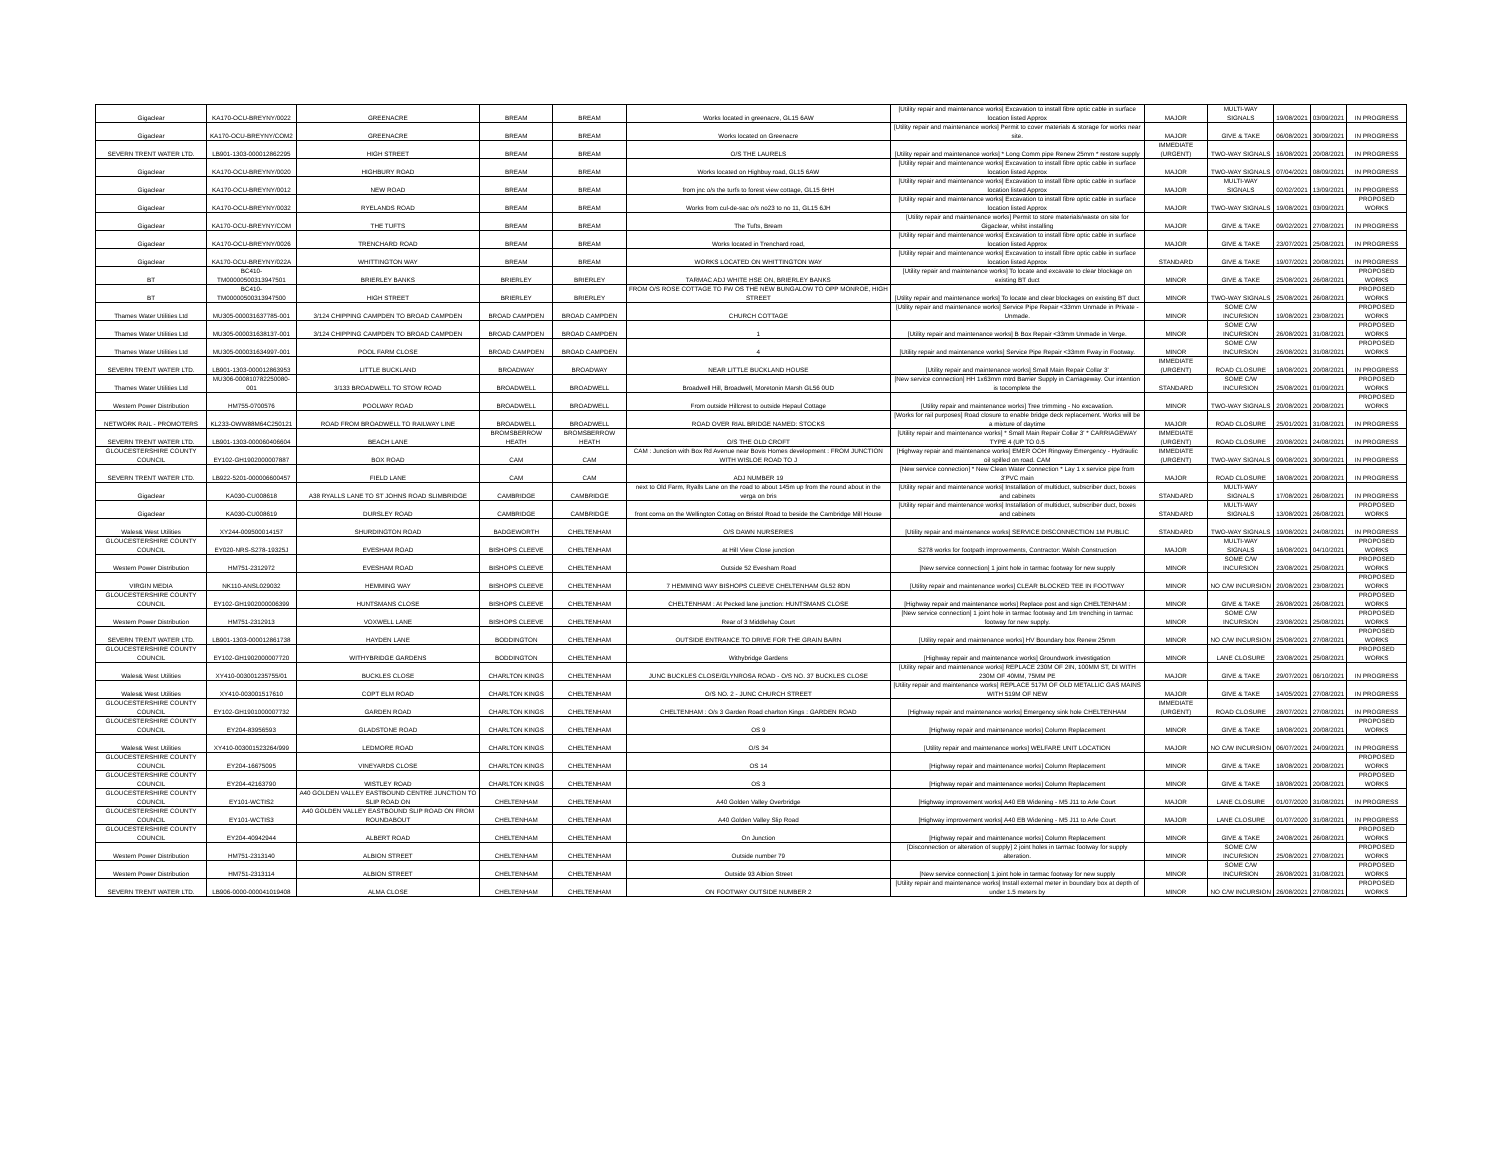| Gigaclear | KA170-OCU-BREYNY/0022 | GREENACRE | BREAM | BREAM | Works located in greenacre, GL15 6AW | [Utility repair and maintenance works] Excavation to install fibre optic cable in surface location listed Approx | MAJOR | MULTI-WAY SIGNALS | 19/08/2021 | 03/09/2021 | IN PROGRESS |
| Gigaclear | KA170-OCU-BREYNY/COM2 | GREENACRE | BREAM | BREAM | Works located on Greenacre | [Utility repair and maintenance works] Permit to cover materials & storage for works near site. | MAJOR | GIVE & TAKE | 06/08/2021 | 30/09/2021 | IN PROGRESS |
| SEVERN TRENT WATER LTD. | LB901-1303-000012862295 | HIGH STREET | BREAM | BREAM | O/S THE LAURELS | [Utility repair and maintenance works] * Long Comm pipe Renew 25mm * restore supply | IMMEDIATE (URGENT) | TWO-WAY SIGNALS | 16/08/2021 | 20/08/2021 | IN PROGRESS |
| Gigaclear | KA170-OCU-BREYNY/0020 | HIGHBURY ROAD | BREAM | BREAM | Works located on Highbuy road, GL15 6AW | [Utility repair and maintenance works] Excavation to install fibre optic cable in surface location listed Approx | MAJOR | TWO-WAY SIGNALS | 07/04/2021 | 08/09/2021 | IN PROGRESS |
| Gigaclear | KA170-OCU-BREYNY/0012 | NEW ROAD | BREAM | BREAM | from jnc o/s the turfs to forest view cottage, GL15 6HH | [Utility repair and maintenance works] Excavation to install fibre optic cable in surface location listed Approx | MAJOR | MULTI-WAY SIGNALS | 02/02/2021 | 13/09/2021 | IN PROGRESS |
| Gigaclear | KA170-OCU-BREYNY/0032 | RYELANDS ROAD | BREAM | BREAM | Works from cul-de-sac o/s no23 to no 11, GL15 6JH | [Utility repair and maintenance works] Excavation to install fibre optic cable in surface location listed Approx | MAJOR | TWO-WAY SIGNALS | 19/08/2021 | 03/09/2021 | PROPOSED WORKS |
| Gigaclear | KA170-OCU-BREYNY/COM | THE TUFTS | BREAM | BREAM | The Tufts, Bream | [Utility repair and maintenance works] Permit to store materials/waste on site for Gigaclear, whilst installing | MAJOR | GIVE & TAKE | 09/02/2021 | 27/08/2021 | IN PROGRESS |
| Gigaclear | KA170-OCU-BREYNY/0026 | TRENCHARD ROAD | BREAM | BREAM | Works located in Trenchard road, | [Utility repair and maintenance works] Excavation to install fibre optic cable in surface location listed Approx | MAJOR | GIVE & TAKE | 23/07/2021 | 25/08/2021 | IN PROGRESS |
| Gigaclear | KA170-OCU-BREYNY/022A | WHITTINGTON WAY | BREAM | BREAM | WORKS LOCATED ON WHITTINGTON WAY | [Utility repair and maintenance works] Excavation to install fibre optic cable in surface location listed Approx | STANDARD | GIVE & TAKE | 19/07/2021 | 20/08/2021 | IN PROGRESS |
| BT | BC410-TM00000500313947501 | BRIERLEY BANKS | BRIERLEY | BRIERLEY | TARMAC ADJ WHITE HSE ON, BRIERLEY BANKS | [Utility repair and maintenance works] To locate and excavate to clear blockage on existing BT duct | MINOR | GIVE & TAKE | 25/08/2021 | 26/08/2021 | PROPOSED WORKS |
| BT | BC410-TM00000500313947500 | HIGH STREET | BRIERLEY | BRIERLEY | FROM O/S ROSE COTTAGE TO FW OS THE NEW BUNGALOW TO OPP MONROE, HIGH STREET | [Utility repair and maintenance works] To locate and clear blockages on existing BT duct | MINOR | TWO-WAY SIGNALS | 25/08/2021 | 26/08/2021 | PROPOSED WORKS |
| Thames Water Utilities Ltd | MU305-000031637785-001 | 3/124 CHIPPING CAMPDEN TO BROAD CAMPDEN | BROAD CAMPDEN | BROAD CAMPDEN | CHURCH COTTAGE | [Utility repair and maintenance works] Service Pipe Repair <33mm Unmade in Private - Unmade. | MINOR | SOME C/W INCURSION | 19/08/2021 | 23/08/2021 | PROPOSED WORKS |
| Thames Water Utilities Ltd | MU305-000031638137-001 | 3/124 CHIPPING CAMPDEN TO BROAD CAMPDEN | BROAD CAMPDEN | BROAD CAMPDEN | 1 | [Utility repair and maintenance works] B Box Repair <33mm Unmade in Verge. | MINOR | SOME C/W INCURSION | 26/08/2021 | 31/08/2021 | PROPOSED WORKS |
| Thames Water Utilities Ltd | MU305-000031634997-001 | POOL FARM CLOSE | BROAD CAMPDEN | BROAD CAMPDEN | 4 | [Utility repair and maintenance works] Service Pipe Repair <33mm Fway in Footway. | MINOR | SOME C/W INCURSION | 26/08/2021 | 31/08/2021 | PROPOSED WORKS |
| SEVERN TRENT WATER LTD. | LB901-1303-000012863953 | LITTLE BUCKLAND | BROADWAY | BROADWAY | NEAR LITTLE BUCKLAND HOUSE | [Utility repair and maintenance works] Small Main Repair Collar 3' | IMMEDIATE (URGENT) | ROAD CLOSURE | 18/08/2021 | 20/08/2021 | IN PROGRESS |
| Thames Water Utilities Ltd | MU306-000810782250080-001 | 3/133 BROADWELL TO STOW ROAD | BROADWELL | BROADWELL | Broadwell Hill, Broadwell, Moretonin Marsh GL56 0UD | [New service connection] HH 1x63mm mtrd Barrier Supply in Carriageway. Our intention is tocomplete the | STANDARD | SOME C/W INCURSION | 25/08/2021 | 01/09/2021 | PROPOSED WORKS |
| Western Power Distribution | HM755-0700576 | POOLWAY ROAD | BROADWELL | BROADWELL | From outside Hillcrest to outside Hepaul Cottage | [Utility repair and maintenance works] Tree trimming - No excavation. | MINOR | TWO-WAY SIGNALS | 20/08/2021 | 20/08/2021 | PROPOSED WORKS |
| NETWORK RAIL - PROMOTERS | KL233-OWW88M64C250121 | ROAD FROM BROADWELL TO RAILWAY LINE | BROADWELL | BROADWELL | ROAD OVER RIAL BRIDGE NAMED: STOCKS | [Works for rail purposes] Road closure to enable bridge deck replacement. Works will be a mixture of daytime | MAJOR | ROAD CLOSURE | 25/01/2021 | 31/08/2021 | IN PROGRESS |
| SEVERN TRENT WATER LTD. | LB901-1303-000060406604 | BEACH LANE | BROMSBERROW HEATH | BROMSBERROW HEATH | O/S THE OLD CROFT | [Utility repair and maintenance works] * Small Main Repair Collar 3' * CARRIAGEWAY TYPE 4 (UP TO 0.5 | IMMEDIATE (URGENT) | ROAD CLOSURE | 20/08/2021 | 24/08/2021 | IN PROGRESS |
| GLOUCESTERSHIRE COUNTY COUNCIL | EY102-GH1902000007887 | BOX ROAD | CAM | CAM | CAM : Junction with Box Rd Avenue near Bovis Homes development : FROM JUNCTION WITH WISLOE ROAD TO J | [Highway repair and maintenance works] EMER OOH Ringway Emergency - Hydraulic oil spilled on road. CAM | IMMEDIATE (URGENT) | TWO-WAY SIGNALS | 09/08/2021 | 30/09/2021 | IN PROGRESS |
| SEVERN TRENT WATER LTD. | LB922-5201-000006600457 | FIELD LANE | CAM | CAM | ADJ NUMBER 19 | [New service connection] * New Clean Water Connection * Lay 1 x service pipe from 3'PVC main | MAJOR | ROAD CLOSURE | 18/08/2021 | 20/08/2021 | IN PROGRESS |
| Gigaclear | KA030-CU008618 | A38 RYALLS LANE TO ST JOHNS ROAD SLIMBRIDGE | CAMBRIDGE | CAMBRIDGE | next to Old Farm, Ryalls Lane on the road to about 145m up from the round about in the verga on bris | [Utility repair and maintenance works] Installation of multiduct, subscriber duct, boxes and cabinets | STANDARD | MULTI-WAY SIGNALS | 17/08/2021 | 26/08/2021 | IN PROGRESS |
| Gigaclear | KA030-CU008619 | DURSLEY ROAD | CAMBRIDGE | CAMBRIDGE | front corna on the Wellington Cottag on Bristol Road to beside the Cambridge Mill House | [Utility repair and maintenance works] Installation of multiduct, subscriber duct, boxes and cabinets | STANDARD | MULTI-WAY SIGNALS | 13/08/2021 | 26/08/2021 | PROPOSED WORKS |
| Wales& West Utilities | XY244-009500014157 | SHURDINGTON ROAD | BADGEWORTH | CHELTENHAM | O/S DAWN NURSERIES | [Utility repair and maintenance works] SERVICE DISCONNECTION 1M PUBLIC | STANDARD | TWO-WAY SIGNALS | 19/08/2021 | 24/08/2021 | IN PROGRESS |
| GLOUCESTERSHIRE COUNTY COUNCIL | EY020-NRS-S278-19325J | EVESHAM ROAD | BISHOPS CLEEVE | CHELTENHAM | at Hill View Close junction | S278 works for footpath improvements, Contractor: Walsh Construction | MAJOR | MULTI-WAY SIGNALS | 16/08/2021 | 04/10/2021 | PROPOSED WORKS |
| Western Power Distribution | HM751-2312972 | EVESHAM ROAD | BISHOPS CLEEVE | CHELTENHAM | Outside 52 Evesham Road | [New service connection] 1 joint hole in tarmac footway for new supply | MINOR | SOME C/W INCURSION | 23/08/2021 | 25/08/2021 | PROPOSED WORKS |
| VIRGIN MEDIA | NK110-ANSL029032 | HEMMING WAY | BISHOPS CLEEVE | CHELTENHAM | 7 HEMMING WAY BISHOPS CLEEVE CHELTENHAM GL52 8DN | [Utility repair and maintenance works] CLEAR BLOCKED TEE IN FOOTWAY | MINOR | NO C/W INCURSION | 20/08/2021 | 23/08/2021 | PROPOSED WORKS |
| GLOUCESTERSHIRE COUNTY COUNCIL | EY102-GH1902000006399 | HUNTSMANS CLOSE | BISHOPS CLEEVE | CHELTENHAM | CHELTENHAM : At Pecked lane junction: HUNTSMANS CLOSE | [Highway repair and maintenance works] Replace post and sign CHELTENHAM : | MINOR | GIVE & TAKE | 26/08/2021 | 26/08/2021 | PROPOSED WORKS |
| Western Power Distribution | HM751-2312913 | VOXWELL LANE | BISHOPS CLEEVE | CHELTENHAM | Rear of 3 Middlehay Court | [New service connection] 1 joint hole in tarmac footway and 1m trenching in tarmac footway for new supply. | MINOR | SOME C/W INCURSION | 23/08/2021 | 25/08/2021 | PROPOSED WORKS |
| SEVERN TRENT WATER LTD. | LB901-1303-000012861738 | HAYDEN LANE | BODDINGTON | CHELTENHAM | OUTSIDE ENTRANCE TO DRIVE FOR THE GRAIN BARN | [Utility repair and maintenance works] HV Boundary box Renew 25mm | MINOR | NO C/W INCURSION | 25/08/2021 | 27/08/2021 | PROPOSED WORKS |
| GLOUCESTERSHIRE COUNTY COUNCIL | EY102-GH1902000007720 | WITHYBRIDGE GARDENS | BODDINGTON | CHELTENHAM | Withybridge Gardens | [Highway repair and maintenance works] Groundwork investigation | MINOR | LANE CLOSURE | 23/08/2021 | 25/08/2021 | PROPOSED WORKS |
| Wales& West Utilities | XY410-003001235755/01 | BUCKLES CLOSE | CHARLTON KINGS | CHELTENHAM | JUNC BUCKLES CLOSE/GLYNROSA ROAD - O/S NO. 37 BUCKLES CLOSE | [Utility repair and maintenance works] REPLACE 230M OF 2IN, 100MM ST, DI WITH 230M OF 40MM, 75MM PE | MAJOR | GIVE & TAKE | 29/07/2021 | 06/10/2021 | IN PROGRESS |
| Wales& West Utilities | XY410-003001517610 | COPT ELM ROAD | CHARLTON KINGS | CHELTENHAM | O/S NO. 2 - JUNC CHURCH STREET | [Utility repair and maintenance works] REPLACE 517M OF OLD METALLIC GAS MAINS WITH 519M OF NEW | MAJOR | GIVE & TAKE | 14/05/2021 | 27/08/2021 | IN PROGRESS |
| GLOUCESTERSHIRE COUNTY COUNCIL | EY102-GH1901000007732 | GARDEN ROAD | CHARLTON KINGS | CHELTENHAM | CHELTENHAM : O/s 3 Garden Road charlton Kings : GARDEN ROAD | [Highway repair and maintenance works] Emergency sink hole CHELTENHAM | IMMEDIATE (URGENT) | ROAD CLOSURE | 28/07/2021 | 27/08/2021 | IN PROGRESS |
| GLOUCESTERSHIRE COUNTY COUNCIL | EY204-83956593 | GLADSTONE ROAD | CHARLTON KINGS | CHELTENHAM | OS 9 | [Highway repair and maintenance works] Column Replacement | MINOR | GIVE & TAKE | 18/08/2021 | 20/08/2021 | PROPOSED WORKS |
| Wales& West Utilities | XY410-003001523264/999 | LEDMORE ROAD | CHARLTON KINGS | CHELTENHAM | O/S 34 | [Utility repair and maintenance works] WELFARE UNIT LOCATION | MAJOR | NO C/W INCURSION | 06/07/2021 | 24/09/2021 | IN PROGRESS |
| GLOUCESTERSHIRE COUNTY COUNCIL | EY204-16675095 | VINEYARDS CLOSE | CHARLTON KINGS | CHELTENHAM | OS 14 | [Highway repair and maintenance works] Column Replacement | MINOR | GIVE & TAKE | 18/08/2021 | 20/08/2021 | PROPOSED WORKS |
| GLOUCESTERSHIRE COUNTY COUNCIL | EY204-42163790 | WISTLEY ROAD | CHARLTON KINGS | CHELTENHAM | OS 3 | [Highway repair and maintenance works] Column Replacement | MINOR | GIVE & TAKE | 18/08/2021 | 20/08/2021 | PROPOSED WORKS |
| GLOUCESTERSHIRE COUNTY COUNCIL | EY101-WCTIS2 | A40 GOLDEN VALLEY EASTBOUND CENTRE JUNCTION TO SLIP ROAD ON | CHELTENHAM | CHELTENHAM | A40 Golden Valley Overbridge | [Highway improvement works] A40 EB Widening - M5 J11 to Arle Court | MAJOR | LANE CLOSURE | 01/07/2020 | 31/08/2021 | IN PROGRESS |
| GLOUCESTERSHIRE COUNTY COUNCIL | EY101-WCTIS3 | A40 GOLDEN VALLEY EASTBOUND SLIP ROAD ON FROM ROUNDABOUT | CHELTENHAM | CHELTENHAM | A40 Golden Valley Slip Road | [Highway improvement works] A40 EB Widening - M5 J11 to Arle Court | MAJOR | LANE CLOSURE | 01/07/2020 | 31/08/2021 | IN PROGRESS |
| GLOUCESTERSHIRE COUNTY COUNCIL | EY204-40942944 | ALBERT ROAD | CHELTENHAM | CHELTENHAM | On Junction | [Highway repair and maintenance works] Column Replacement | MINOR | GIVE & TAKE | 24/08/2021 | 26/08/2021 | PROPOSED WORKS |
| Western Power Distribution | HM751-2313140 | ALBION STREET | CHELTENHAM | CHELTENHAM | Outside number 79 | [Disconnection or alteration of supply] 2 joint holes in tarmac footway for supply alteration. | MINOR | SOME C/W INCURSION | 25/08/2021 | 27/08/2021 | PROPOSED WORKS |
| Western Power Distribution | HM751-2313114 | ALBION STREET | CHELTENHAM | CHELTENHAM | Outside 93 Albion Street | [New service connection] 1 joint hole in tarmac footway for new supply | MINOR | SOME C/W INCURSION | 26/08/2021 | 31/08/2021 | PROPOSED WORKS |
| SEVERN TRENT WATER LTD. | LB906-0000-000041019408 | ALMA CLOSE | CHELTENHAM | CHELTENHAM | ON FOOTWAY OUTSIDE NUMBER 2 | [Utility repair and maintenance works] Install external meter in boundary box at depth of under 1.5 meters by | MINOR | NO C/W INCURSION | 26/08/2021 | 27/08/2021 | PROPOSED WORKS |